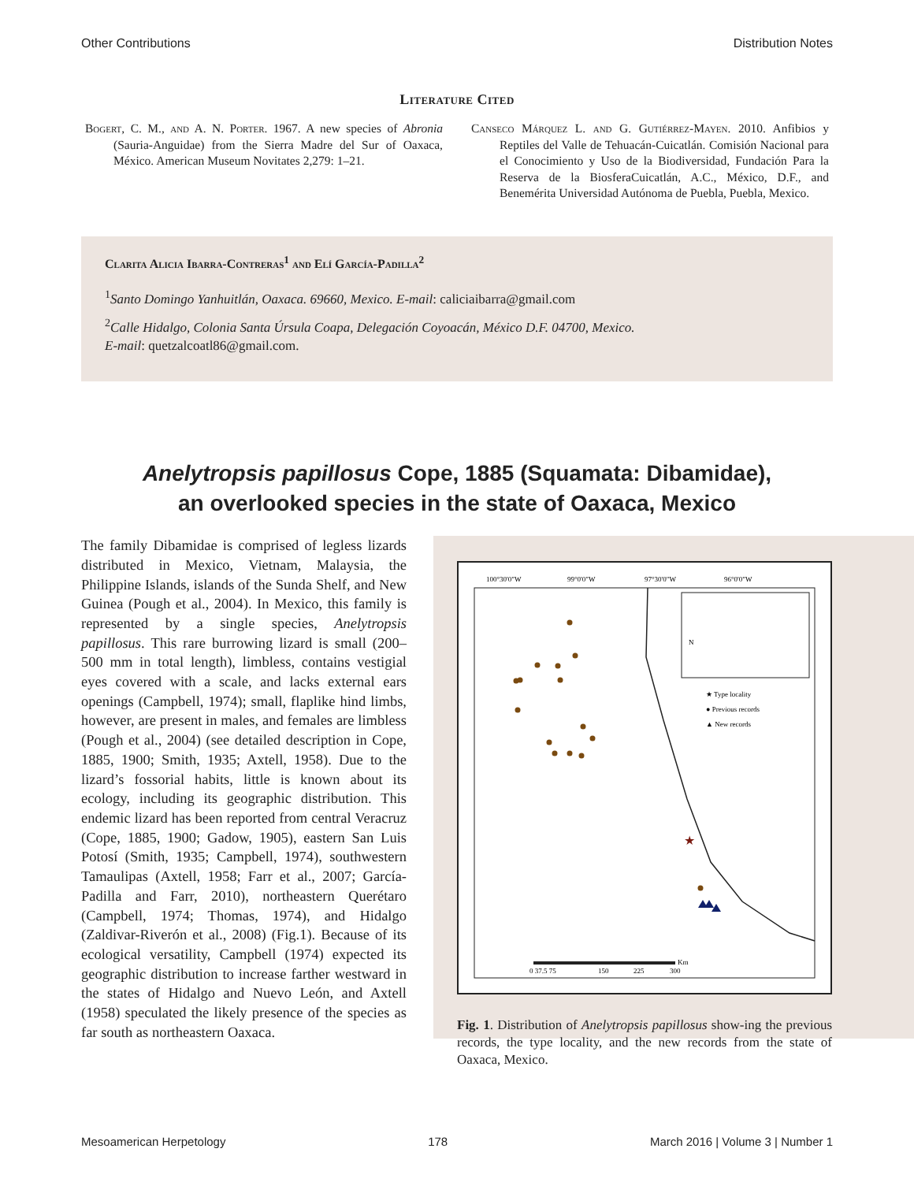Other Contributions Distribution Notes
Literature Cited
Bogert, C. M., and A. N. Porter. 1967. A new species of Abronia (Sauria-Anguidae) from the Sierra Madre del Sur of Oaxaca, México. American Museum Novitates 2,279: 1–21.
Canseco Márquez L. and G. Gutiérrez-Mayen. 2010. Anfibios y Reptiles del Valle de Tehuacán-Cuicatlán. Comisión Nacional para el Conocimiento y Uso de la Biodiversidad, Fundación Para la Reserva de la BiosferaCuicatlán, A.C., México, D.F., and Benemérita Universidad Autónoma de Puebla, Puebla, Mexico.
Clarita Alicia Ibarra-Contreras<sup>1</sup> and Elí García-Padilla<sup>2</sup>
<sup>1</sup> Santo Domingo Yanhuitlán, Oaxaca. 69660, Mexico. E-mail: caliciaibarra@gmail.com
<sup>2</sup> Calle Hidalgo, Colonia Santa Úrsula Coapa, Delegación Coyoacán, México D.F. 04700, Mexico.
E-mail: quetzalcoatl86@gmail.com.
Anelytropsis papillosus Cope, 1885 (Squamata: Dibamidae),
an overlooked species in the state of Oaxaca, Mexico
The family Dibamidae is comprised of legless lizards distributed in Mexico, Vietnam, Malaysia, the Philippine Islands, islands of the Sunda Shelf, and New Guinea (Pough et al., 2004). In Mexico, this family is represented by a single species, Anelytropsis papillosus. This rare burrowing lizard is small (200–500 mm in total length), limbless, contains vestigial eyes covered with a scale, and lacks external ears openings (Campbell, 1974); small, flaplike hind limbs, however, are present in males, and females are limbless (Pough et al., 2004) (see detailed description in Cope, 1885, 1900; Smith, 1935; Axtell, 1958). Due to the lizard’s fossorial habits, little is known about its ecology, including its geographic distribution. This endemic lizard has been reported from central Veracruz (Cope, 1885, 1900; Gadow, 1905), eastern San Luis Potosí (Smith, 1935; Campbell, 1974), southwestern Tamaulipas (Axtell, 1958; Farr et al., 2007; García-Padilla and Farr, 2010), northeastern Querétaro (Campbell, 1974; Thomas, 1974), and Hidalgo (Zaldivar-Riverón et al., 2008) (Fig.1). Because of its ecological versatility, Campbell (1974) expected its geographic distribution to increase farther westward in the states of Hidalgo and Nuevo León, and Axtell (1958) speculated the likely presence of the species as far south as northeastern Oaxaca.
100°30'0"W
99°0'0"W
97°30'0"W
96°0'0"W
N
★ Type locality
● Previous records
▲ New records
★
0 37.5 75
150
225
300
Km
Fig. 1. Distribution of Anelytropsis papillosus show-ing the previous records, the type locality, and the new records from the state of Oaxaca, Mexico.
Mesoamerican Herpetology 178 March 2016 | Volume 3 | Number 1